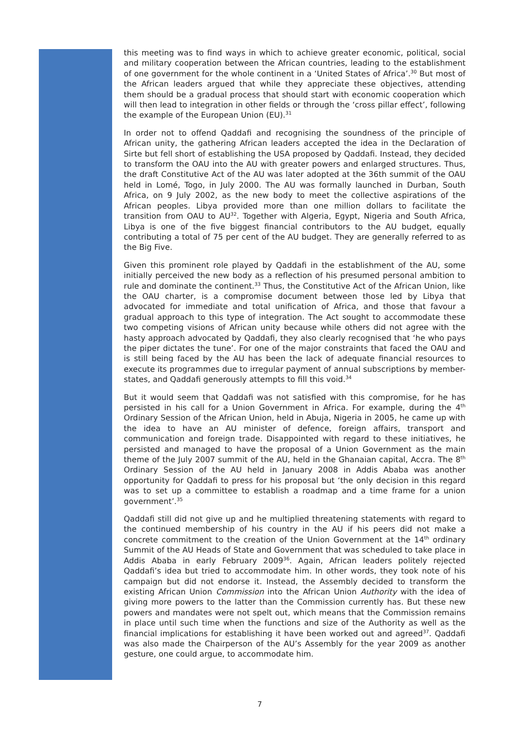this meeting was to find ways in which to achieve greater economic, political, social and military cooperation between the African countries, leading to the establishment of one government for the whole continent in a ‘United States of Africa’.<sup>30</sup> But most of the African leaders argued that while they appreciate these objectives, attending them should be a gradual process that should start with economic cooperation which will then lead to integration in other fields or through the ‘cross pillar effect’, following the example of the European Union (EU).<sup>31</sup>
In order not to offend Qaddafi and recognising the soundness of the principle of African unity, the gathering African leaders accepted the idea in the Declaration of Sirte but fell short of establishing the USA proposed by Qaddafi. Instead, they decided to transform the OAU into the AU with greater powers and enlarged structures. Thus, the draft Constitutive Act of the AU was later adopted at the 36th summit of the OAU held in Lomé, Togo, in July 2000. The AU was formally launched in Durban, South Africa, on 9 July 2002, as the new body to meet the collective aspirations of the African peoples. Libya provided more than one million dollars to facilitate the transition from OAU to AU<sup>32</sup>. Together with Algeria, Egypt, Nigeria and South Africa, Libya is one of the five biggest financial contributors to the AU budget, equally contributing a total of 75 per cent of the AU budget. They are generally referred to as the Big Five.
Given this prominent role played by Qaddafi in the establishment of the AU, some initially perceived the new body as a reflection of his presumed personal ambition to rule and dominate the continent.<sup>33</sup> Thus, the Constitutive Act of the African Union, like the OAU charter, is a compromise document between those led by Libya that advocated for immediate and total unification of Africa, and those that favour a gradual approach to this type of integration. The Act sought to accommodate these two competing visions of African unity because while others did not agree with the hasty approach advocated by Qaddafi, they also clearly recognised that ‘he who pays the piper dictates the tune’. For one of the major constraints that faced the OAU and is still being faced by the AU has been the lack of adequate financial resources to execute its programmes due to irregular payment of annual subscriptions by member-states, and Qaddafi generously attempts to fill this void.<sup>34</sup>
But it would seem that Qaddafi was not satisfied with this compromise, for he has persisted in his call for a Union Government in Africa. For example, during the 4<sup>th</sup> Ordinary Session of the African Union, held in Abuja, Nigeria in 2005, he came up with the idea to have an AU minister of defence, foreign affairs, transport and communication and foreign trade. Disappointed with regard to these initiatives, he persisted and managed to have the proposal of a Union Government as the main theme of the July 2007 summit of the AU, held in the Ghanaian capital, Accra. The 8<sup>th</sup> Ordinary Session of the AU held in January 2008 in Addis Ababa was another opportunity for Qaddafi to press for his proposal but ‘the only decision in this regard was to set up a committee to establish a roadmap and a time frame for a union government’.<sup>35</sup>
Qaddafi still did not give up and he multiplied threatening statements with regard to the continued membership of his country in the AU if his peers did not make a concrete commitment to the creation of the Union Government at the 14<sup>th</sup> ordinary Summit of the AU Heads of State and Government that was scheduled to take place in Addis Ababa in early February 2009<sup>36</sup>. Again, African leaders politely rejected Qaddafi’s idea but tried to accommodate him. In other words, they took note of his campaign but did not endorse it. Instead, the Assembly decided to transform the existing African Union Commission into the African Union Authority with the idea of giving more powers to the latter than the Commission currently has. But these new powers and mandates were not spelt out, which means that the Commission remains in place until such time when the functions and size of the Authority as well as the financial implications for establishing it have been worked out and agreed<sup>37</sup>. Qaddafi was also made the Chairperson of the AU’s Assembly for the year 2009 as another gesture, one could argue, to accommodate him.
7